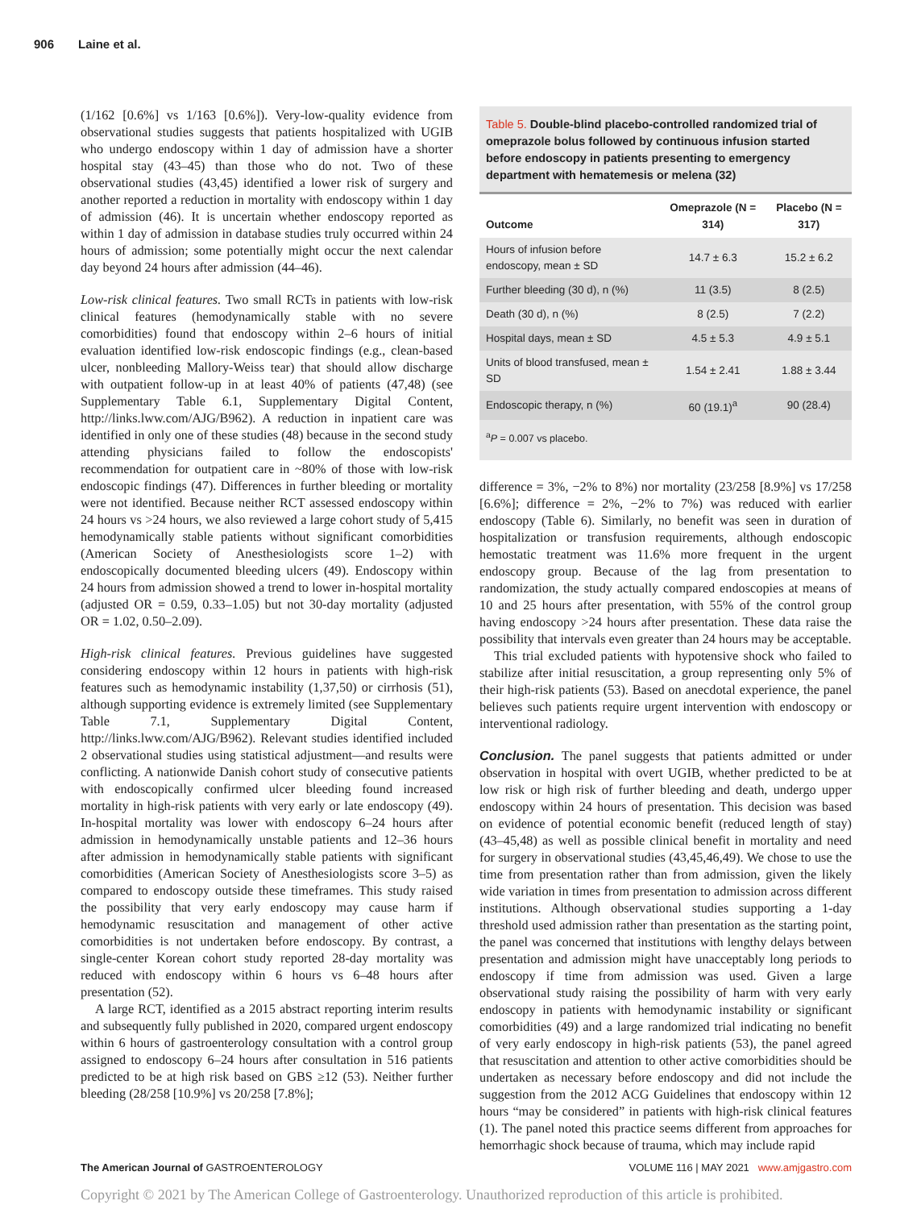906 Laine et al.
(1/162 [0.6%] vs 1/163 [0.6%]). Very-low-quality evidence from observational studies suggests that patients hospitalized with UGIB who undergo endoscopy within 1 day of admission have a shorter hospital stay (43–45) than those who do not. Two of these observational studies (43,45) identified a lower risk of surgery and another reported a reduction in mortality with endoscopy within 1 day of admission (46). It is uncertain whether endoscopy reported as within 1 day of admission in database studies truly occurred within 24 hours of admission; some potentially might occur the next calendar day beyond 24 hours after admission (44–46).
Low-risk clinical features. Two small RCTs in patients with low-risk clinical features (hemodynamically stable with no severe comorbidities) found that endoscopy within 2–6 hours of initial evaluation identified low-risk endoscopic findings (e.g., clean-based ulcer, nonbleeding Mallory-Weiss tear) that should allow discharge with outpatient follow-up in at least 40% of patients (47,48) (see Supplementary Table 6.1, Supplementary Digital Content, http://links.lww.com/AJG/B962). A reduction in inpatient care was identified in only one of these studies (48) because in the second study attending physicians failed to follow the endoscopists' recommendation for outpatient care in ~80% of those with low-risk endoscopic findings (47). Differences in further bleeding or mortality were not identified. Because neither RCT assessed endoscopy within 24 hours vs >24 hours, we also reviewed a large cohort study of 5,415 hemodynamically stable patients without significant comorbidities (American Society of Anesthesiologists score 1–2) with endoscopically documented bleeding ulcers (49). Endoscopy within 24 hours from admission showed a trend to lower in-hospital mortality (adjusted OR = 0.59, 0.33–1.05) but not 30-day mortality (adjusted OR = 1.02, 0.50–2.09).
High-risk clinical features. Previous guidelines have suggested considering endoscopy within 12 hours in patients with high-risk features such as hemodynamic instability (1,37,50) or cirrhosis (51), although supporting evidence is extremely limited (see Supplementary Table 7.1, Supplementary Digital Content, http://links.lww.com/AJG/B962). Relevant studies identified included 2 observational studies using statistical adjustment—and results were conflicting. A nationwide Danish cohort study of consecutive patients with endoscopically confirmed ulcer bleeding found increased mortality in high-risk patients with very early or late endoscopy (49). In-hospital mortality was lower with endoscopy 6–24 hours after admission in hemodynamically unstable patients and 12–36 hours after admission in hemodynamically stable patients with significant comorbidities (American Society of Anesthesiologists score 3–5) as compared to endoscopy outside these timeframes. This study raised the possibility that very early endoscopy may cause harm if hemodynamic resuscitation and management of other active comorbidities is not undertaken before endoscopy. By contrast, a single-center Korean cohort study reported 28-day mortality was reduced with endoscopy within 6 hours vs 6–48 hours after presentation (52).
A large RCT, identified as a 2015 abstract reporting interim results and subsequently fully published in 2020, compared urgent endoscopy within 6 hours of gastroenterology consultation with a control group assigned to endoscopy 6–24 hours after consultation in 516 patients predicted to be at high risk based on GBS ≥12 (53). Neither further bleeding (28/258 [10.9%] vs 20/258 [7.8%];
Table 5. Double-blind placebo-controlled randomized trial of omeprazole bolus followed by continuous infusion started before endoscopy in patients presenting to emergency department with hematemesis or melena (32)
| Outcome | Omeprazole (N = 314) | Placebo (N = 317) |
| --- | --- | --- |
| Hours of infusion before endoscopy, mean ± SD | 14.7 ± 6.3 | 15.2 ± 6.2 |
| Further bleeding (30 d), n (%) | 11 (3.5) | 8 (2.5) |
| Death (30 d), n (%) | 8 (2.5) | 7 (2.2) |
| Hospital days, mean ± SD | 4.5 ± 5.3 | 4.9 ± 5.1 |
| Units of blood transfused, mean ± SD | 1.54 ± 2.41 | 1.88 ± 3.44 |
| Endoscopic therapy, n (%) | 60 (19.1)<sup>a</sup> | 90 (28.4) |
<sup>a</sup> P = 0.007 vs placebo.
difference = 3%, −2% to 8%) nor mortality (23/258 [8.9%] vs 17/258 [6.6%]; difference = 2%, −2% to 7%) was reduced with earlier endoscopy (Table 6). Similarly, no benefit was seen in duration of hospitalization or transfusion requirements, although endoscopic hemostatic treatment was 11.6% more frequent in the urgent endoscopy group. Because of the lag from presentation to randomization, the study actually compared endoscopies at means of 10 and 25 hours after presentation, with 55% of the control group having endoscopy >24 hours after presentation. These data raise the possibility that intervals even greater than 24 hours may be acceptable.
This trial excluded patients with hypotensive shock who failed to stabilize after initial resuscitation, a group representing only 5% of their high-risk patients (53). Based on anecdotal experience, the panel believes such patients require urgent intervention with endoscopy or interventional radiology.
Conclusion. The panel suggests that patients admitted or under observation in hospital with overt UGIB, whether predicted to be at low risk or high risk of further bleeding and death, undergo upper endoscopy within 24 hours of presentation. This decision was based on evidence of potential economic benefit (reduced length of stay) (43–45,48) as well as possible clinical benefit in mortality and need for surgery in observational studies (43,45,46,49). We chose to use the time from presentation rather than from admission, given the likely wide variation in times from presentation to admission across different institutions. Although observational studies supporting a 1-day threshold used admission rather than presentation as the starting point, the panel was concerned that institutions with lengthy delays between presentation and admission might have unacceptably long periods to endoscopy if time from admission was used. Given a large observational study raising the possibility of harm with very early endoscopy in patients with hemodynamic instability or significant comorbidities (49) and a large randomized trial indicating no benefit of very early endoscopy in high-risk patients (53), the panel agreed that resuscitation and attention to other active comorbidities should be undertaken as necessary before endoscopy and did not include the suggestion from the 2012 ACG Guidelines that endoscopy within 12 hours “may be considered” in patients with high-risk clinical features (1). The panel noted this practice seems different from approaches for hemorrhagic shock because of trauma, which may include rapid
The American Journal of GASTROENTEROLOGY
VOLUME 116 | MAY 2021 www.amjgastro.com
Copyright © 2021 by The American College of Gastroenterology. Unauthorized reproduction of this article is prohibited.